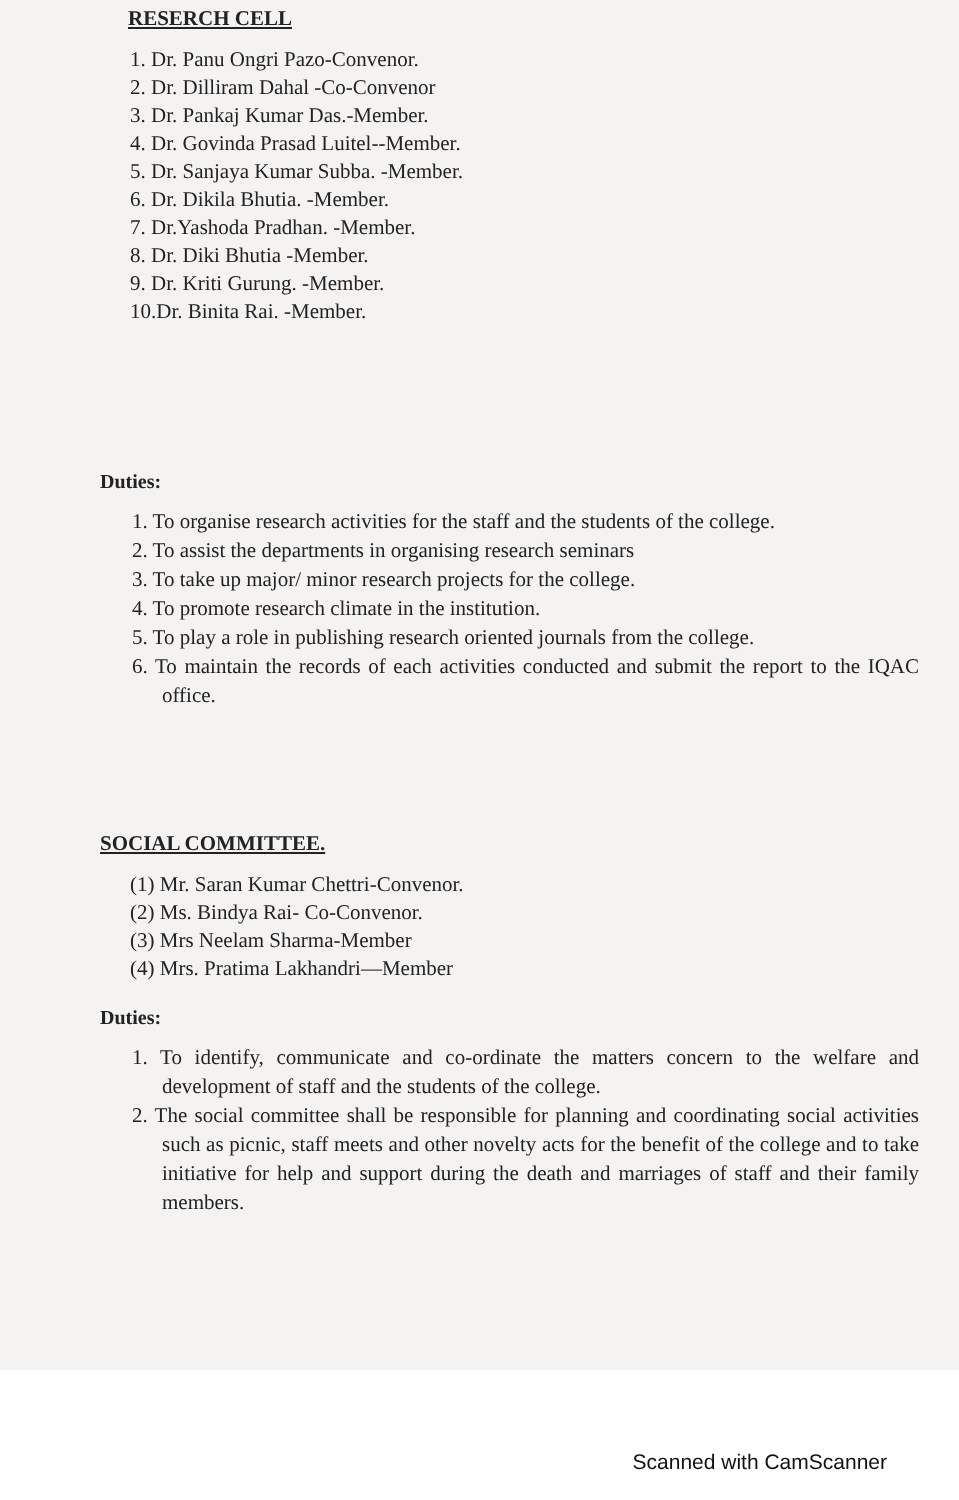RESERCH CELL
1. Dr. Panu Ongri Pazo-Convenor.
2. Dr. Dilliram Dahal -Co-Convenor
3. Dr. Pankaj Kumar Das.-Member.
4. Dr. Govinda Prasad Luitel--Member.
5. Dr. Sanjaya Kumar Subba. -Member.
6. Dr. Dikila Bhutia. -Member.
7. Dr.Yashoda Pradhan. -Member.
8. Dr. Diki Bhutia -Member.
9. Dr. Kriti Gurung. -Member.
10.Dr. Binita Rai. -Member.
Duties:
1. To organise research activities for the staff and the students of the college.
2. To assist the departments in organising research seminars
3. To take up major/ minor research projects for the college.
4. To promote research climate in the institution.
5. To play a role in publishing research oriented journals from the college.
6. To maintain the records of each activities conducted and submit the report to the IQAC office.
SOCIAL COMMITTEE.
(1) Mr. Saran Kumar Chettri-Convenor.
(2) Ms. Bindya Rai- Co-Convenor.
(3) Mrs Neelam Sharma-Member
(4) Mrs. Pratima Lakhandri—Member
Duties:
1. To identify, communicate and co-ordinate the matters concern to the welfare and development of staff and the students of the college.
2. The social committee shall be responsible for planning and coordinating social activities such as picnic, staff meets and other novelty acts for the benefit of the college and to take initiative for help and support during the death and marriages of staff and their family members.
Scanned with CamScanner